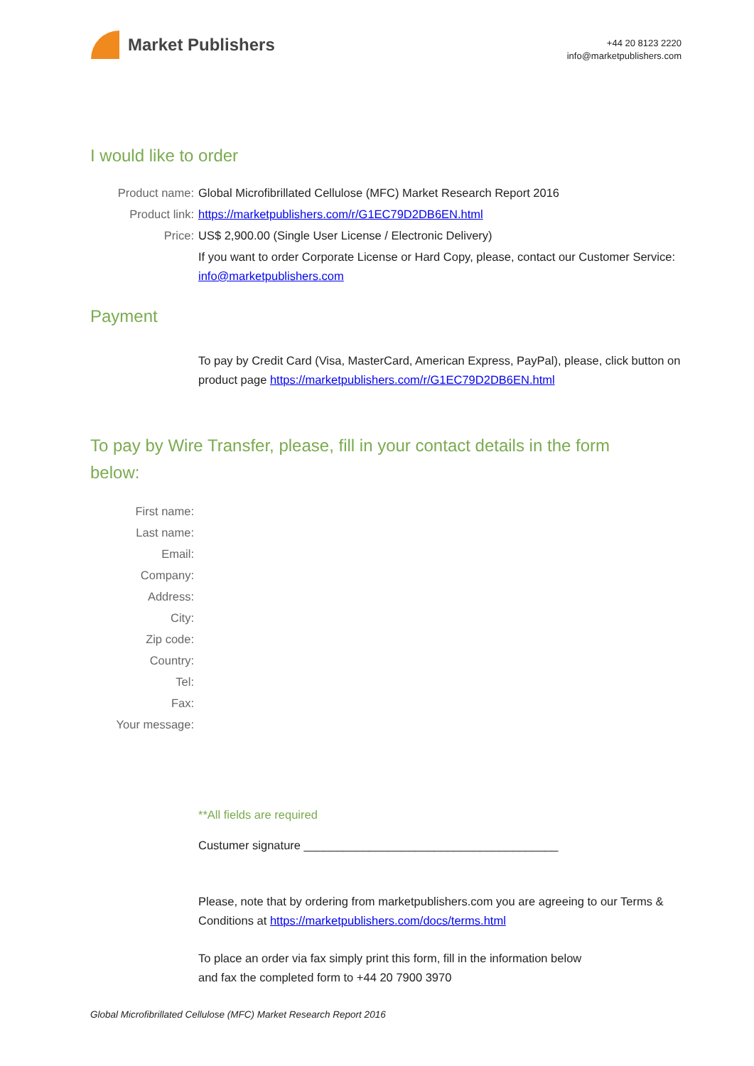Market Publishers
+44 20 8123 2220
info@marketpublishers.com
I would like to order
Product name: Global Microfibrillated Cellulose (MFC) Market Research Report 2016
Product link: https://marketpublishers.com/r/G1EC79D2DB6EN.html
Price: US$ 2,900.00 (Single User License / Electronic Delivery)
If you want to order Corporate License or Hard Copy, please, contact our Customer Service:
info@marketpublishers.com
Payment
To pay by Credit Card (Visa, MasterCard, American Express, PayPal), please, click button on product page https://marketpublishers.com/r/G1EC79D2DB6EN.html
To pay by Wire Transfer, please, fill in your contact details in the form below:
First name:
Last name:
Email:
Company:
Address:
City:
Zip code:
Country:
Tel:
Fax:
Your message:
**All fields are required
Custumer signature _______________________________________
Please, note that by ordering from marketpublishers.com you are agreeing to our Terms & Conditions at https://marketpublishers.com/docs/terms.html
To place an order via fax simply print this form, fill in the information below
and fax the completed form to +44 20 7900 3970
Global Microfibrillated Cellulose (MFC) Market Research Report 2016